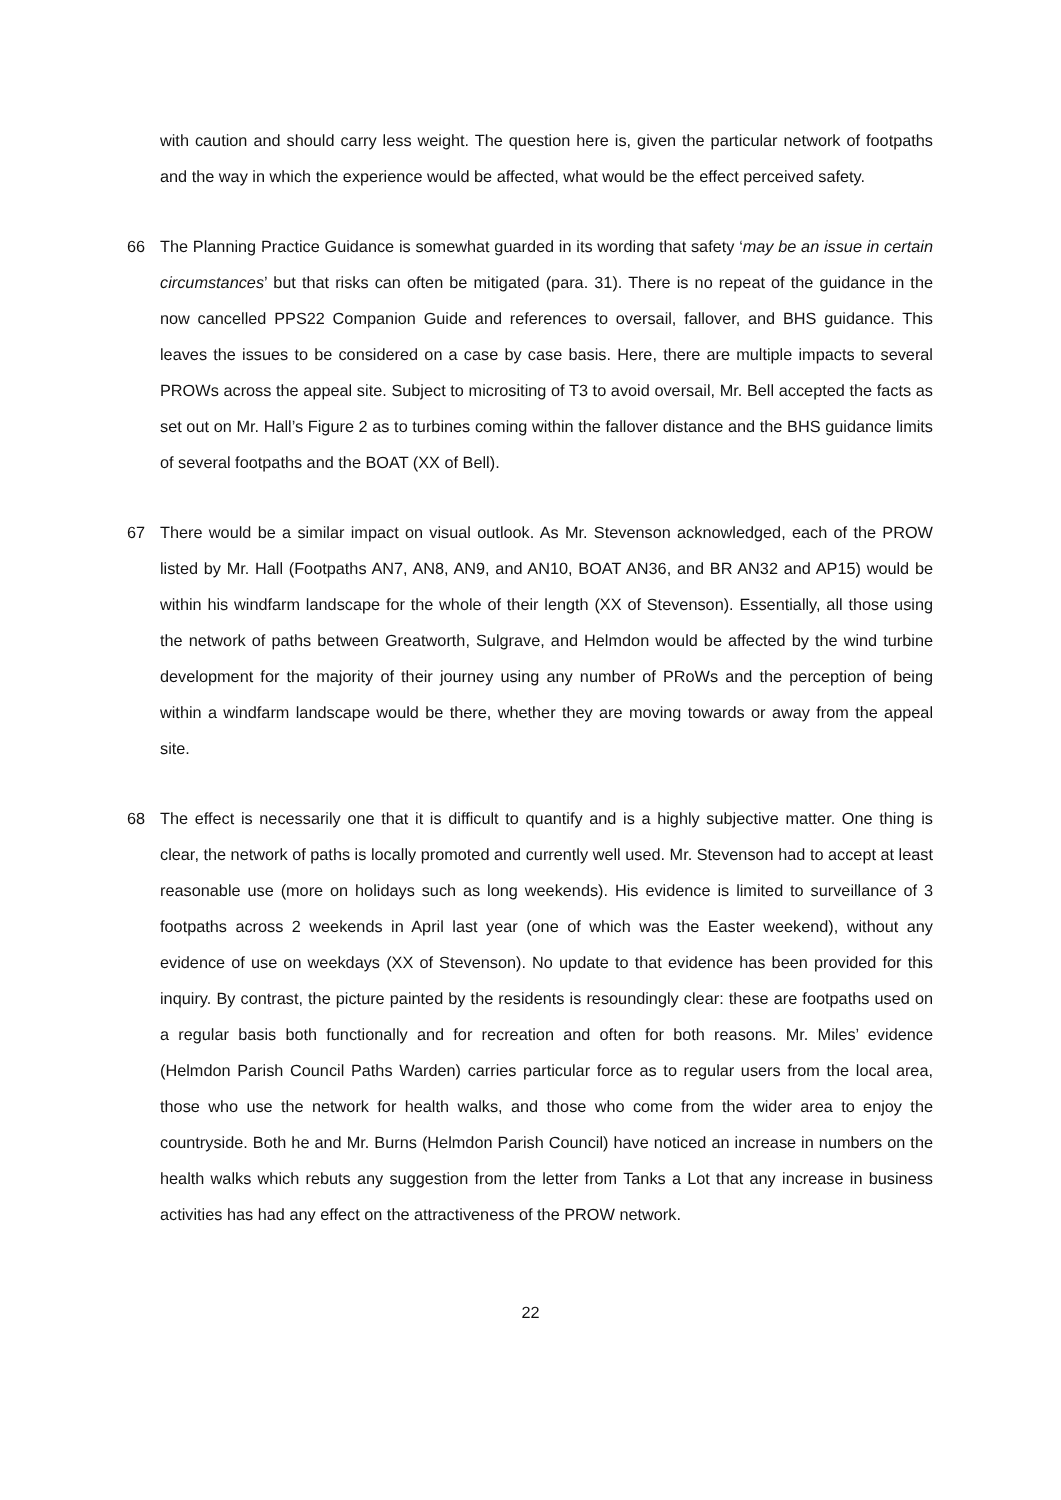with caution and should carry less weight. The question here is, given the particular network of footpaths and the way in which the experience would be affected, what would be the effect perceived safety.
66 The Planning Practice Guidance is somewhat guarded in its wording that safety ‘may be an issue in certain circumstances’ but that risks can often be mitigated (para. 31). There is no repeat of the guidance in the now cancelled PPS22 Companion Guide and references to oversail, fallover, and BHS guidance. This leaves the issues to be considered on a case by case basis. Here, there are multiple impacts to several PROWs across the appeal site. Subject to micrositing of T3 to avoid oversail, Mr. Bell accepted the facts as set out on Mr. Hall’s Figure 2 as to turbines coming within the fallover distance and the BHS guidance limits of several footpaths and the BOAT (XX of Bell).
67 There would be a similar impact on visual outlook. As Mr. Stevenson acknowledged, each of the PROW listed by Mr. Hall (Footpaths AN7, AN8, AN9, and AN10, BOAT AN36, and BR AN32 and AP15) would be within his windfarm landscape for the whole of their length (XX of Stevenson). Essentially, all those using the network of paths between Greatworth, Sulgrave, and Helmdon would be affected by the wind turbine development for the majority of their journey using any number of PRoWs and the perception of being within a windfarm landscape would be there, whether they are moving towards or away from the appeal site.
68 The effect is necessarily one that it is difficult to quantify and is a highly subjective matter. One thing is clear, the network of paths is locally promoted and currently well used. Mr. Stevenson had to accept at least reasonable use (more on holidays such as long weekends). His evidence is limited to surveillance of 3 footpaths across 2 weekends in April last year (one of which was the Easter weekend), without any evidence of use on weekdays (XX of Stevenson). No update to that evidence has been provided for this inquiry. By contrast, the picture painted by the residents is resoundingly clear: these are footpaths used on a regular basis both functionally and for recreation and often for both reasons. Mr. Miles’ evidence (Helmdon Parish Council Paths Warden) carries particular force as to regular users from the local area, those who use the network for health walks, and those who come from the wider area to enjoy the countryside. Both he and Mr. Burns (Helmdon Parish Council) have noticed an increase in numbers on the health walks which rebuts any suggestion from the letter from Tanks a Lot that any increase in business activities has had any effect on the attractiveness of the PROW network.
22